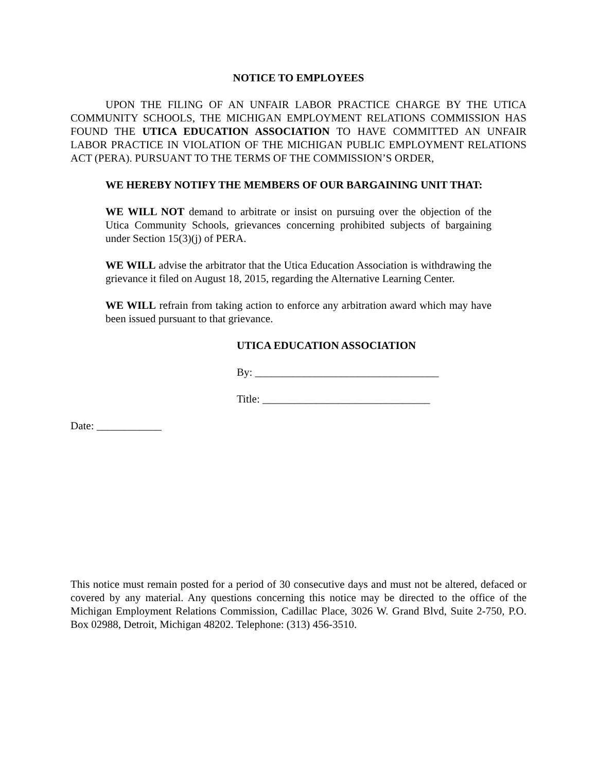NOTICE TO EMPLOYEES
UPON THE FILING OF AN UNFAIR LABOR PRACTICE CHARGE BY THE UTICA COMMUNITY SCHOOLS, THE MICHIGAN EMPLOYMENT RELATIONS COMMISSION HAS FOUND THE UTICA EDUCATION ASSOCIATION TO HAVE COMMITTED AN UNFAIR LABOR PRACTICE IN VIOLATION OF THE MICHIGAN PUBLIC EMPLOYMENT RELATIONS ACT (PERA). PURSUANT TO THE TERMS OF THE COMMISSION’S ORDER,
WE HEREBY NOTIFY THE MEMBERS OF OUR BARGAINING UNIT THAT:
WE WILL NOT demand to arbitrate or insist on pursuing over the objection of the Utica Community Schools, grievances concerning prohibited subjects of bargaining under Section 15(3)(j) of PERA.
WE WILL advise the arbitrator that the Utica Education Association is withdrawing the grievance it filed on August 18, 2015, regarding the Alternative Learning Center.
WE WILL refrain from taking action to enforce any arbitration award which may have been issued pursuant to that grievance.
UTICA EDUCATION ASSOCIATION
By: __________________________________
Title: _______________________________
Date: ____________
This notice must remain posted for a period of 30 consecutive days and must not be altered, defaced or covered by any material. Any questions concerning this notice may be directed to the office of the Michigan Employment Relations Commission, Cadillac Place, 3026 W. Grand Blvd, Suite 2-750, P.O. Box 02988, Detroit, Michigan 48202. Telephone: (313) 456-3510.